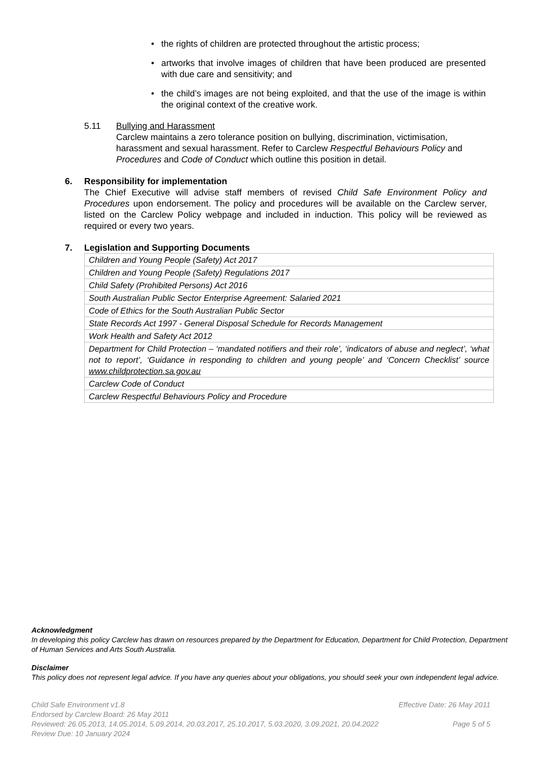• the rights of children are protected throughout the artistic process;
• artworks that involve images of children that have been produced are presented with due care and sensitivity; and
• the child’s images are not being exploited, and that the use of the image is within the original context of the creative work.
5.11 Bullying and Harassment
Carclew maintains a zero tolerance position on bullying, discrimination, victimisation, harassment and sexual harassment. Refer to Carclew Respectful Behaviours Policy and Procedures and Code of Conduct which outline this position in detail.
6. Responsibility for implementation
The Chief Executive will advise staff members of revised Child Safe Environment Policy and Procedures upon endorsement. The policy and procedures will be available on the Carclew server, listed on the Carclew Policy webpage and included in induction. This policy will be reviewed as required or every two years.
7. Legislation and Supporting Documents
| Children and Young People (Safety) Act 2017 |
| Children and Young People (Safety) Regulations 2017 |
| Child Safety (Prohibited Persons) Act 2016 |
| South Australian Public Sector Enterprise Agreement: Salaried 2021 |
| Code of Ethics for the South Australian Public Sector |
| State Records Act 1997 - General Disposal Schedule for Records Management |
| Work Health and Safety Act 2012 |
| Department for Child Protection – ‘mandated notifiers and their role’, ‘indicators of abuse and neglect’, ‘what not to report’, ‘Guidance in responding to children and young people’ and ‘Concern Checklist’ source www.childprotection.sa.gov.au |
| Carclew Code of Conduct |
| Carclew Respectful Behaviours Policy and Procedure |
Acknowledgment
In developing this policy Carclew has drawn on resources prepared by the Department for Education, Department for Child Protection, Department of Human Services and Arts South Australia.
Disclaimer
This policy does not represent legal advice. If you have any queries about your obligations, you should seek your own independent legal advice.
Child Safe Environment v1.8 Effective Date: 26 May 2011
Endorsed by Carclew Board: 26 May 2011
Reviewed: 26.05.2013, 14.05.2014, 5.09.2014, 20.03.2017, 25.10.2017, 5.03.2020, 3.09.2021, 20.04.2022 Page 5 of 5
Review Due: 10 January 2024